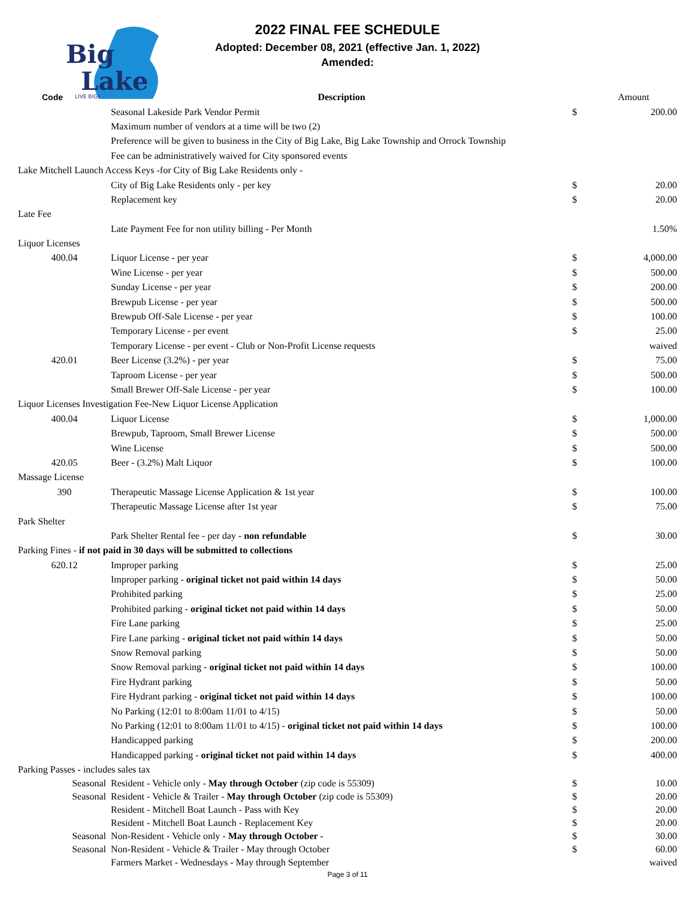Big
Lake
LIVE BIG!
2022 FINAL FEE SCHEDULE
Adopted: December 08, 2021 (effective Jan. 1, 2022)
Amended:
| Code | Description | | Amount |
| --- | --- | --- | --- |
| | Seasonal Lakeside Park Vendor Permit | $ | 200.00 |
| | Maximum number of vendors at a time will be two (2) | | |
| | Preference will be given to business in the City of Big Lake, Big Lake Township and Orrock Township | | |
| | Fee can be administratively waived for City sponsored events | | |
| Lake Mitchell Launch Access Keys -for City of Big Lake Residents only - | | | |
| | City of Big Lake Residents only - per key | $ | 20.00 |
| | Replacement key | $ | 20.00 |
| Late Fee | | | |
| | Late Payment Fee for non utility billing - Per Month | | 1.50% |
| Liquor Licenses | | | |
| 400.04 | Liquor License - per year | $ | 4,000.00 |
| | Wine License - per year | $ | 500.00 |
| | Sunday License - per year | $ | 200.00 |
| | Brewpub License - per year | $ | 500.00 |
| | Brewpub Off-Sale License - per year | $ | 100.00 |
| | Temporary License - per event | $ | 25.00 |
| | Temporary License - per event - Club or Non-Profit License requests | | waived |
| 420.01 | Beer License (3.2%) - per year | $ | 75.00 |
| | Taproom License - per year | $ | 500.00 |
| | Small Brewer Off-Sale License - per year | $ | 100.00 |
| Liquor Licenses Investigation Fee-New Liquor License Application | | | |
| 400.04 | Liquor License | $ | 1,000.00 |
| | Brewpub, Taproom, Small Brewer License | $ | 500.00 |
| | Wine License | $ | 500.00 |
| 420.05 | Beer - (3.2%) Malt Liquor | $ | 100.00 |
| Massage License | | | |
| 390 | Therapeutic Massage License Application & 1st year | $ | 100.00 |
| | Therapeutic Massage License after 1st year | $ | 75.00 |
| Park Shelter | | | |
| | Park Shelter Rental fee - per day - non refundable | $ | 30.00 |
| Parking Fines - if not paid in 30 days will be submitted to collections | | | |
| 620.12 | Improper parking | $ | 25.00 |
| | Improper parking - original ticket not paid within 14 days | $ | 50.00 |
| | Prohibited parking | $ | 25.00 |
| | Prohibited parking - original ticket not paid within 14 days | $ | 50.00 |
| | Fire Lane parking | $ | 25.00 |
| | Fire Lane parking - original ticket not paid within 14 days | $ | 50.00 |
| | Snow Removal parking | $ | 50.00 |
| | Snow Removal parking - original ticket not paid within 14 days | $ | 100.00 |
| | Fire Hydrant parking | $ | 50.00 |
| | Fire Hydrant parking - original ticket not paid within 14 days | $ | 100.00 |
| | No Parking (12:01 to 8:00am 11/01 to 4/15) | $ | 50.00 |
| | No Parking (12:01 to 8:00am 11/01 to 4/15) - original ticket not paid within 14 days | $ | 100.00 |
| | Handicapped parking | $ | 200.00 |
| | Handicapped parking - original ticket not paid within 14 days | $ | 400.00 |
| Parking Passes - includes sales tax | | | |
| Seasonal | Resident - Vehicle only - May through October (zip code is 55309) | $ | 10.00 |
| Seasonal | Resident - Vehicle & Trailer - May through October (zip code is 55309) | $ | 20.00 |
| | Resident - Mitchell Boat Launch - Pass with Key | $ | 20.00 |
| | Resident - Mitchell Boat Launch - Replacement Key | $ | 20.00 |
| Seasonal | Non-Resident - Vehicle only - May through October - | $ | 30.00 |
| Seasonal | Non-Resident - Vehicle & Trailer - May through October | $ | 60.00 |
| | Farmers Market - Wednesdays - May through September | | waived |
Page 3 of 11